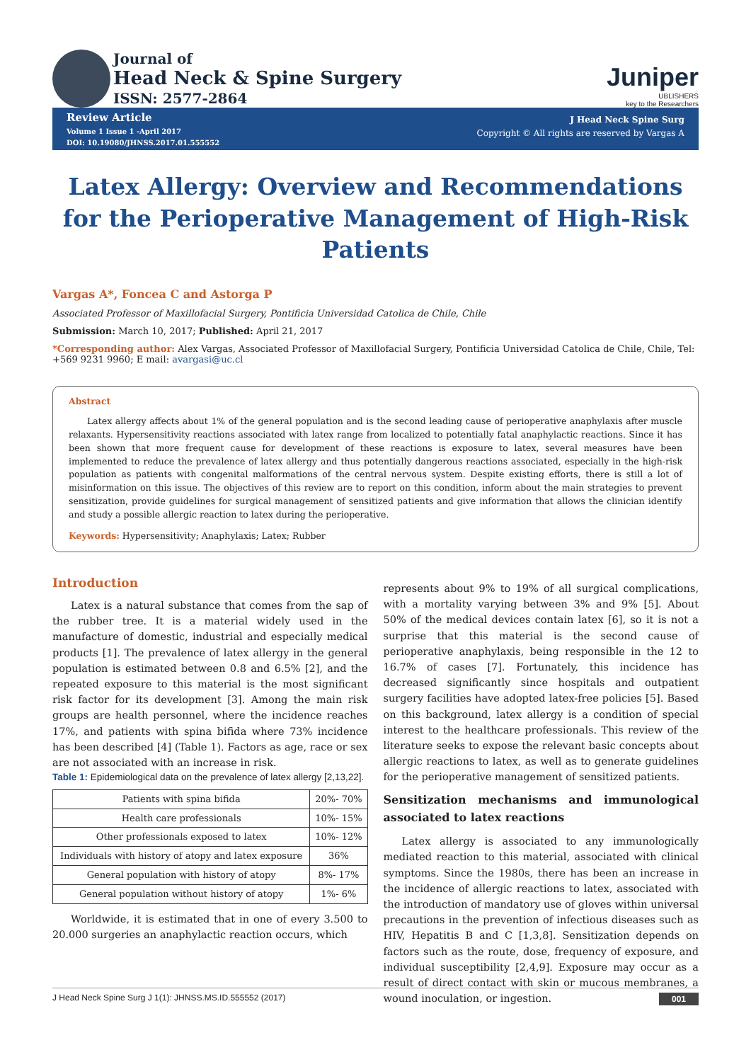Journal of
Head Neck & Spine Surgery
ISSN: 2577-2864
Juniper
UBLISHERS
key to the Researchers
Review Article
Volume 1 Issue 1 -April 2017
DOI: 10.19080/JHNSS.2017.01.555552
J Head Neck Spine Surg
Copyright © All rights are reserved by Vargas A
Latex Allergy: Overview and Recommendations for the Perioperative Management of High-Risk Patients
Vargas A*, Foncea C and Astorga P
Associated Professor of Maxillofacial Surgery, Pontificia Universidad Catolica de Chile, Chile
Submission: March 10, 2017; Published: April 21, 2017
*Corresponding author: Alex Vargas, Associated Professor of Maxillofacial Surgery, Pontificia Universidad Catolica de Chile, Chile, Tel: +569 9231 9960; E mail: avargasi@uc.cl
Abstract
Latex allergy affects about 1% of the general population and is the second leading cause of perioperative anaphylaxis after muscle relaxants. Hypersensitivity reactions associated with latex range from localized to potentially fatal anaphylactic reactions. Since it has been shown that more frequent cause for development of these reactions is exposure to latex, several measures have been implemented to reduce the prevalence of latex allergy and thus potentially dangerous reactions associated, especially in the high-risk population as patients with congenital malformations of the central nervous system. Despite existing efforts, there is still a lot of misinformation on this issue. The objectives of this review are to report on this condition, inform about the main strategies to prevent sensitization, provide guidelines for surgical management of sensitized patients and give information that allows the clinician identify and study a possible allergic reaction to latex during the perioperative.
Keywords: Hypersensitivity; Anaphylaxis; Latex; Rubber
Introduction
Latex is a natural substance that comes from the sap of the rubber tree. It is a material widely used in the manufacture of domestic, industrial and especially medical products [1]. The prevalence of latex allergy in the general population is estimated between 0.8 and 6.5% [2], and the repeated exposure to this material is the most significant risk factor for its development [3]. Among the main risk groups are health personnel, where the incidence reaches 17%, and patients with spina bifida where 73% incidence has been described [4] (Table 1). Factors as age, race or sex are not associated with an increase in risk.
Table 1: Epidemiological data on the prevalence of latex allergy [2,13,22].
| Patients with spina bifida | 20%- 70% |
| Health care professionals | 10%- 15% |
| Other professionals exposed to latex | 10%- 12% |
| Individuals with history of atopy and latex exposure | 36% |
| General population with history of atopy | 8%- 17% |
| General population without history of atopy | 1%- 6% |
Worldwide, it is estimated that in one of every 3.500 to 20.000 surgeries an anaphylactic reaction occurs, which
represents about 9% to 19% of all surgical complications, with a mortality varying between 3% and 9% [5]. About 50% of the medical devices contain latex [6], so it is not a surprise that this material is the second cause of perioperative anaphylaxis, being responsible in the 12 to 16.7% of cases [7]. Fortunately, this incidence has decreased significantly since hospitals and outpatient surgery facilities have adopted latex-free policies [5]. Based on this background, latex allergy is a condition of special interest to the healthcare professionals. This review of the literature seeks to expose the relevant basic concepts about allergic reactions to latex, as well as to generate guidelines for the perioperative management of sensitized patients.
Sensitization mechanisms and immunological associated to latex reactions
Latex allergy is associated to any immunologically mediated reaction to this material, associated with clinical symptoms. Since the 1980s, there has been an increase in the incidence of allergic reactions to latex, associated with the introduction of mandatory use of gloves within universal precautions in the prevention of infectious diseases such as HIV, Hepatitis B and C [1,3,8]. Sensitization depends on factors such as the route, dose, frequency of exposure, and individual susceptibility [2,4,9]. Exposure may occur as a result of direct contact with skin or mucous membranes, a wound inoculation, or ingestion.
J Head Neck Spine Surg J 1(1): JHNSS.MS.ID.555552 (2017) 001